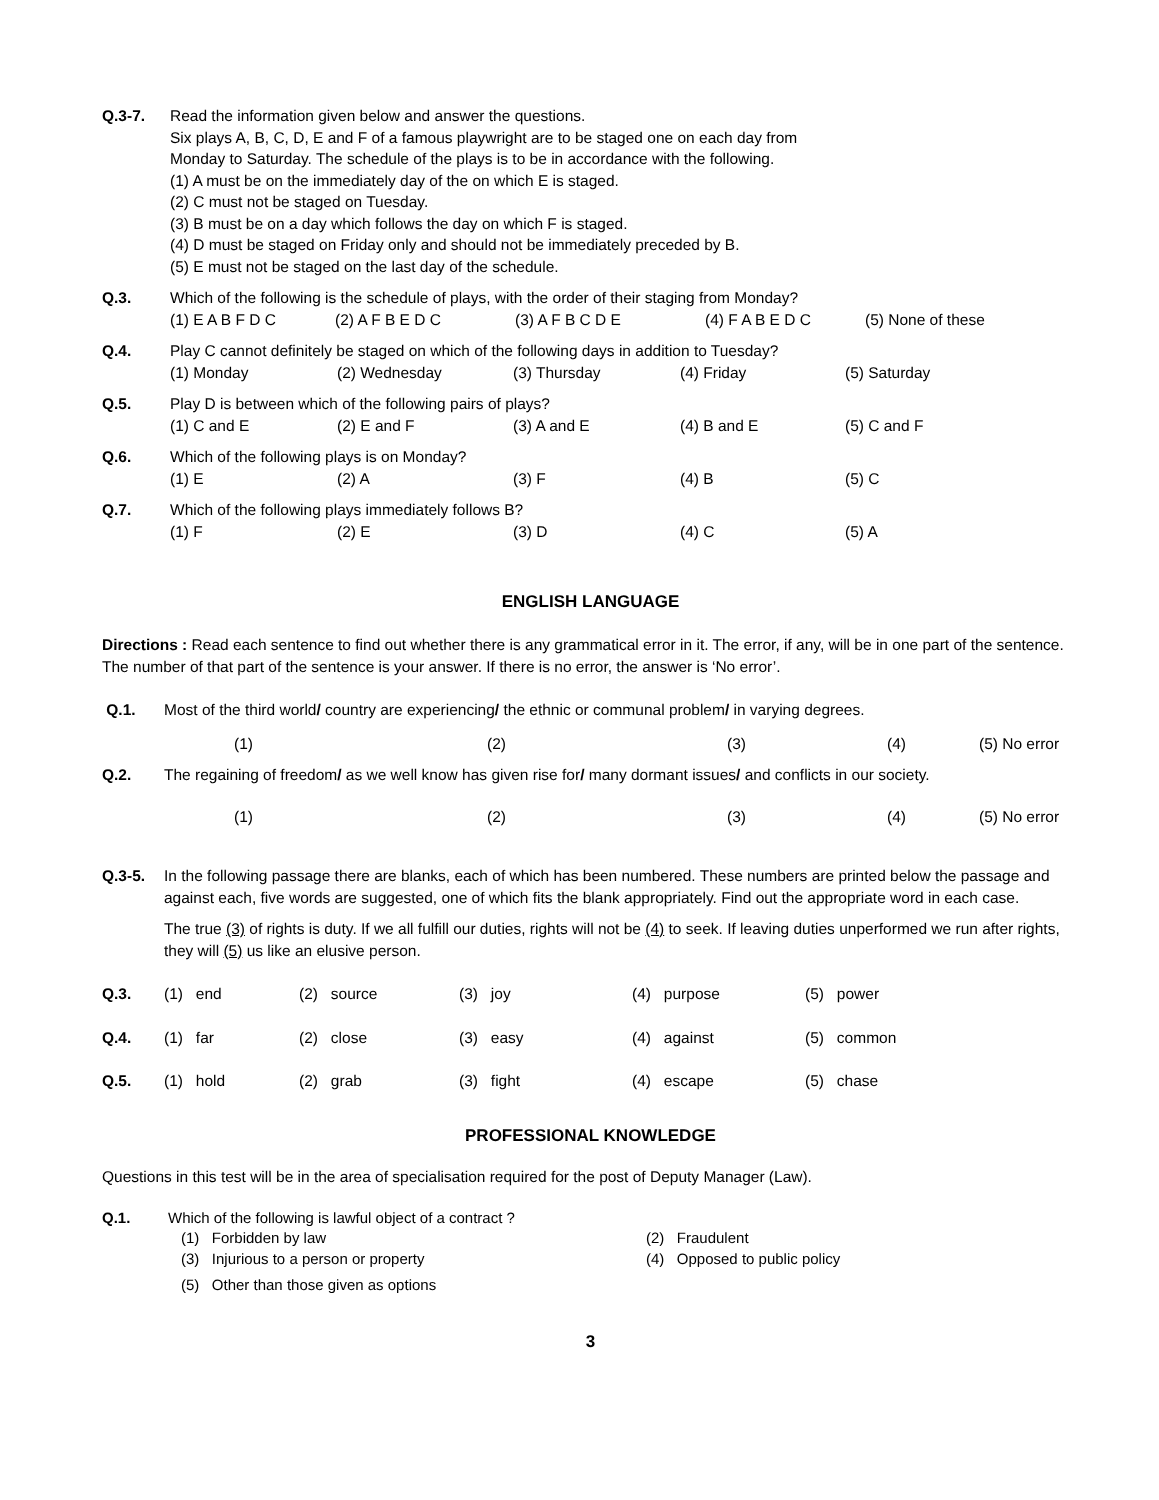Q.3-7. Read the information given below and answer the questions.
Six plays A, B, C, D, E and F of a famous playwright are to be staged one on each day from
Monday to Saturday. The schedule of the plays is to be in accordance with the following.
(1) A must be on the immediately day of the on which E is staged.
(2) C must not be staged on Tuesday.
(3) B must be on a day which follows the day on which F is staged.
(4) D must be staged on Friday only and should not be immediately preceded by B.
(5) E must not be staged on the last day of the schedule.
Q.3. Which of the following is the schedule of plays, with the order of their staging from Monday?
(1) E A B F D C (2) A F B E D C (3) A F B C D E (4) F A B E D C (5) None of these
Q.4. Play C cannot definitely be staged on which of the following days in addition to Tuesday?
(1) Monday (2) Wednesday (3) Thursday (4) Friday (5) Saturday
Q.5. Play D is between which of the following pairs of plays?
(1) C and E (2) E and F (3) A and E (4) B and E (5) C and F
Q.6. Which of the following plays is on Monday?
(1) E (2) A (3) F (4) B (5) C
Q.7. Which of the following plays immediately follows B?
(1) F (2) E (3) D (4) C (5) A
ENGLISH LANGUAGE
Directions : Read each sentence to find out whether there is any grammatical error in it. The error, if any, will be in one part of the sentence. The number of that part of the sentence is your answer. If there is no error, the answer is ‘No error’.
Q.1. Most of the third world/ country are experiencing/ the ethnic or communal problem/ in varying degrees.
(1) (2) (3) (4) (5) No error
Q.2. The regaining of freedom/ as we well know has given rise for/ many dormant issues/ and conflicts in our society.
(1) (2) (3) (4) (5) No error
Q.3-5. In the following passage there are blanks, each of which has been numbered. These numbers are printed below the passage and against each, five words are suggested, one of which fits the blank appropriately. Find out the appropriate word in each case.
The true (3) of rights is duty. If we all fulfill our duties, rights will not be (4) to seek. If leaving duties unperformed we run after rights, they will (5) us like an elusive person.
Q.3. (1) end (2) source (3) joy (4) purpose (5) power
Q.4. (1) far (2) close (3) easy (4) against (5) common
Q.5. (1) hold (2) grab (3) fight (4) escape (5) chase
PROFESSIONAL KNOWLEDGE
Questions in this test will be in the area of specialisation required for the post of Deputy Manager (Law).
Q.1. Which of the following is lawful object of a contract ?
(1) Forbidden by law (2) Fraudulent
(3) Injurious to a person or property (4) Opposed to public policy
(5) Other than those given as options
3